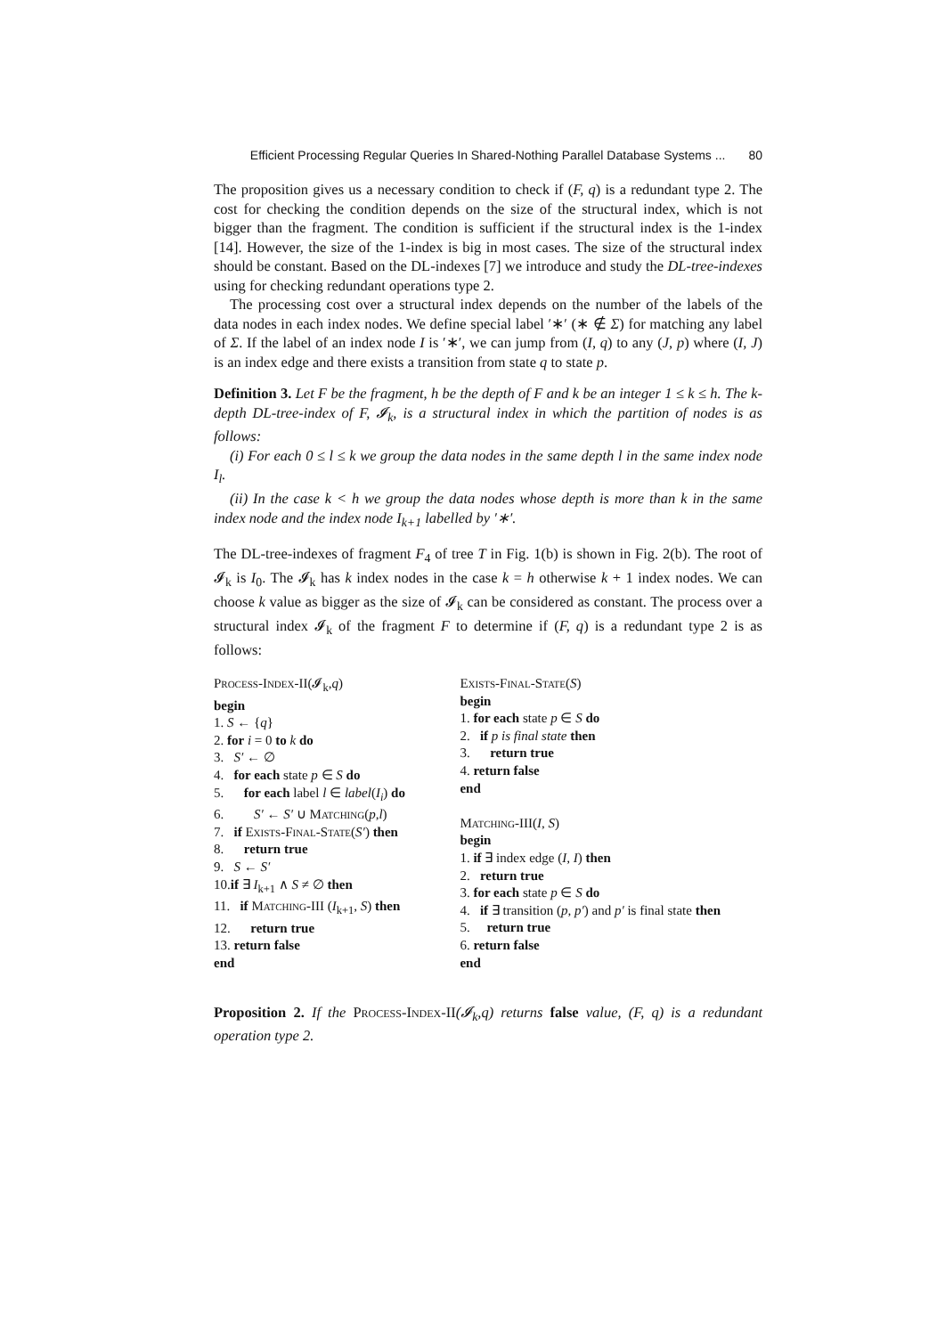Efficient Processing Regular Queries In Shared-Nothing Parallel Database Systems ... 80
The proposition gives us a necessary condition to check if (F, q) is a redundant type 2. The cost for checking the condition depends on the size of the structural index, which is not bigger than the fragment. The condition is sufficient if the structural index is the 1-index [14]. However, the size of the 1-index is big in most cases. The size of the structural index should be constant. Based on the DL-indexes [7] we introduce and study the DL-tree-indexes using for checking redundant operations type 2.
The processing cost over a structural index depends on the number of the labels of the data nodes in each index nodes. We define special label ′∗′ (∗ ∉ Σ) for matching any label of Σ. If the label of an index node I is ′∗′, we can jump from (I, q) to any (J, p) where (I, J) is an index edge and there exists a transition from state q to state p.
Definition 3. Let F be the fragment, h be the depth of F and k be an integer 1 ≤ k ≤ h. The k-depth DL-tree-index of F, 𝓘<sub>k</sub>, is a structural index in which the partition of nodes is as follows:
(i) For each 0 ≤ l ≤ k we group the data nodes in the same depth l in the same index node I<sub>l</sub>.
(ii) In the case k < h we group the data nodes whose depth is more than k in the same index node and the index node I<sub>k+1</sub> labelled by ′∗′.
The DL-tree-indexes of fragment F<sub>4</sub> of tree T in Fig. 1(b) is shown in Fig. 2(b). The root of 𝓘<sub>k</sub> is I<sub>0</sub>. The 𝓘<sub>k</sub> has k index nodes in the case k = h otherwise k + 1 index nodes. We can choose k value as bigger as the size of 𝓘<sub>k</sub> can be considered as constant. The process over a structural index 𝓘<sub>k</sub> of the fragment F to determine if (F, q) is a redundant type 2 is as follows:
Process-Index-II(𝓘<sub>k</sub>,q)
begin
1. S ← {q}
2. for i = 0 to k do
3. S′ ← ∅
4. for each state p ∈ S do
5. for each label l ∈ label(I<sub>i</sub>) do
6. S′ ← S′ ∪ Matching(p,l)
7. if Exists-Final-State(S′) then
8. return true
9. S ← S′
10.if ∃ I<sub>k+1</sub> ∧ S ≠ ∅ then
11. if Matching-III (I<sub>k+1</sub>, S) then
12. return true
13. return false
end
Exists-Final-State(S)
begin
1. for each state p ∈ S do
2. if p is final state then
3. return true
4. return false
end
Matching-III(I, S)
begin
1. if ∃ index edge (I, I) then
2. return true
3. for each state p ∈ S do
4. if ∃ transition (p, p′) and p′ is final state then
5. return true
6. return false
end
Proposition 2. If the Process-Index-II(𝓘<sub>k</sub>,q) returns false value, (F, q) is a redundant operation type 2.